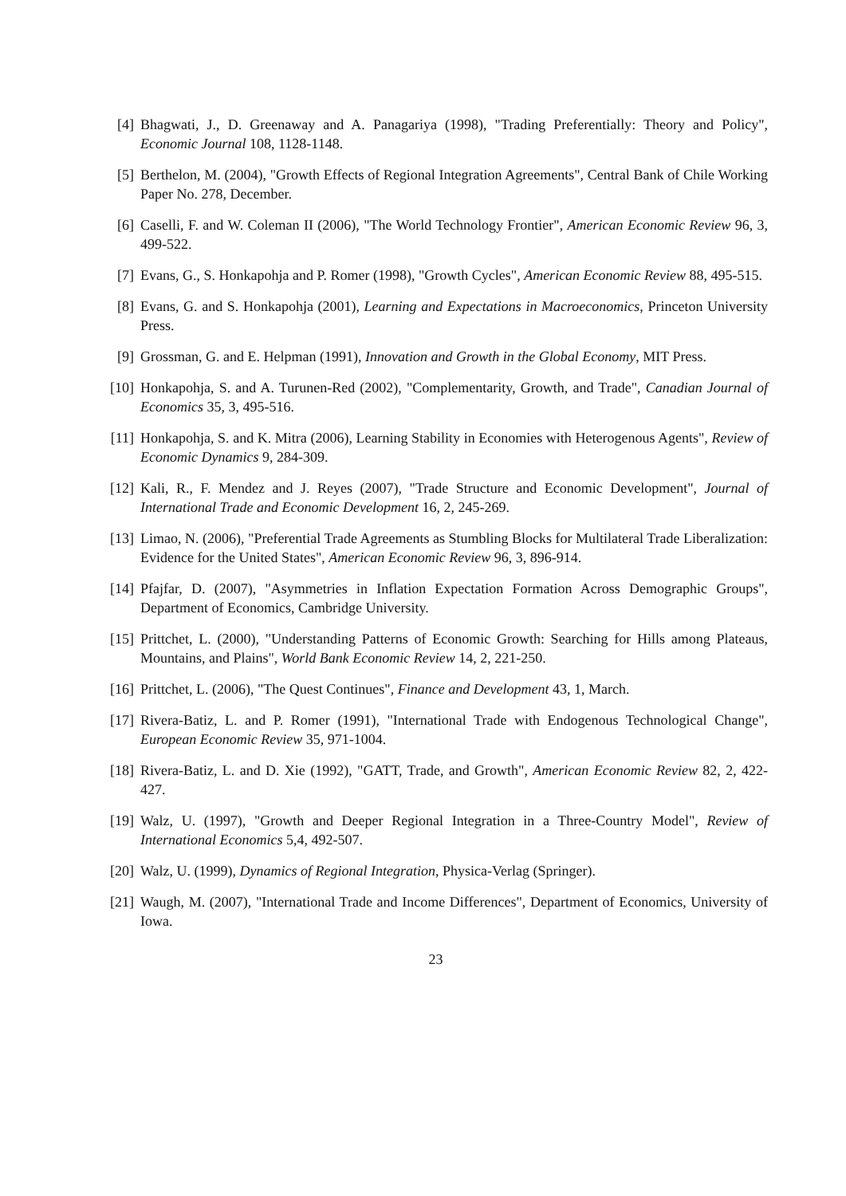[4] Bhagwati, J., D. Greenaway and A. Panagariya (1998), "Trading Preferentially: Theory and Policy", Economic Journal 108, 1128-1148.
[5] Berthelon, M. (2004), "Growth Effects of Regional Integration Agreements", Central Bank of Chile Working Paper No. 278, December.
[6] Caselli, F. and W. Coleman II (2006), "The World Technology Frontier", American Economic Review 96, 3, 499-522.
[7] Evans, G., S. Honkapohja and P. Romer (1998), "Growth Cycles", American Economic Review 88, 495-515.
[8] Evans, G. and S. Honkapohja (2001), Learning and Expectations in Macroeconomics, Princeton University Press.
[9] Grossman, G. and E. Helpman (1991), Innovation and Growth in the Global Economy, MIT Press.
[10] Honkapohja, S. and A. Turunen-Red (2002), "Complementarity, Growth, and Trade", Canadian Journal of Economics 35, 3, 495-516.
[11] Honkapohja, S. and K. Mitra (2006), Learning Stability in Economies with Heterogenous Agents", Review of Economic Dynamics 9, 284-309.
[12] Kali, R., F. Mendez and J. Reyes (2007), "Trade Structure and Economic Development", Journal of International Trade and Economic Development 16, 2, 245-269.
[13] Limao, N. (2006), "Preferential Trade Agreements as Stumbling Blocks for Multilateral Trade Liberalization: Evidence for the United States", American Economic Review 96, 3, 896-914.
[14] Pfajfar, D. (2007), "Asymmetries in Inflation Expectation Formation Across Demographic Groups", Department of Economics, Cambridge University.
[15] Prittchet, L. (2000), "Understanding Patterns of Economic Growth: Searching for Hills among Plateaus, Mountains, and Plains", World Bank Economic Review 14, 2, 221-250.
[16] Prittchet, L. (2006), "The Quest Continues", Finance and Development 43, 1, March.
[17] Rivera-Batiz, L. and P. Romer (1991), "International Trade with Endogenous Technological Change", European Economic Review 35, 971-1004.
[18] Rivera-Batiz, L. and D. Xie (1992), "GATT, Trade, and Growth", American Economic Review 82, 2, 422-427.
[19] Walz, U. (1997), "Growth and Deeper Regional Integration in a Three-Country Model", Review of International Economics 5,4, 492-507.
[20] Walz, U. (1999), Dynamics of Regional Integration, Physica-Verlag (Springer).
[21] Waugh, M. (2007), "International Trade and Income Differences", Department of Economics, University of Iowa.
23